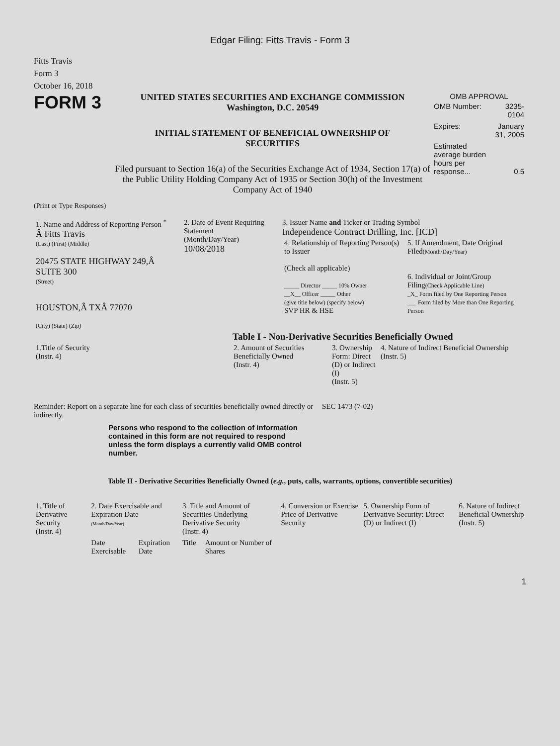Edgar Filing: Fitts Travis - Form 3
Fitts Travis
Form 3
October 16, 2018
FORM 3
UNITED STATES SECURITIES AND EXCHANGE COMMISSION
Washington, D.C. 20549
INITIAL STATEMENT OF BENEFICIAL OWNERSHIP OF SECURITIES
Filed pursuant to Section 16(a) of the Securities Exchange Act of 1934, Section 17(a) of the Public Utility Holding Company Act of 1935 or Section 30(h) of the Investment Company Act of 1940
OMB APPROVAL
| OMB Number: | 3235-0104 |
| Expires: | January 31, 2005 |
| Estimated average burden hours per response... | 0.5 |
(Print or Type Responses)
| 1. Name and Address of Reporting Person <sup>*</sup> Â Fitts Travis (Last) (First) (Middle) 20475 STATE HIGHWAY 249,Â SUITE 300 (Street) HOUSTON,Â TXÂ 77070 (City) (State) (Zip) | 2. Date of Event Requiring Statement (Month/Day/Year) 10/08/2018 | 3. Issuer Name and Ticker or Trading Symbol Independence Contract Drilling, Inc. [ICD] / 4. Relationship of Reporting Person(s) to Issuer (Check all applicable) _____ Director _____ 10% Owner __X__ Officer _____ Other (give title below) (specify below) SVP HR & HSE / 5. If Amendment, Date Original Filed (Month/Day/Year) 6. Individual or Joint/Group Filing (Check Applicable Line) _X_ Form filed by One Reporting Person ___ Form filed by More than One Reporting Person / |
Table I - Non-Derivative Securities Beneficially Owned
| 1.Title of Security (Instr. 4) | 2. Amount of Securities Beneficially Owned (Instr. 4) | 3. Ownership Form: Direct (D) or Indirect (I) (Instr. 5) | 4. Nature of Indirect Beneficial Ownership (Instr. 5) |
| --- | --- | --- | --- |
Reminder: Report on a separate line for each class of securities beneficially owned directly or indirectly.
SEC 1473 (7-02)
Persons who respond to the collection of information contained in this form are not required to respond unless the form displays a currently valid OMB control number.
Table II - Derivative Securities Beneficially Owned (e.g., puts, calls, warrants, options, convertible securities)
| 1. Title of Derivative Security (Instr. 4) | 2. Date Exercisable and Expiration Date (Month/Day/Year) | | 3. Title and Amount of Securities Underlying Derivative Security (Instr. 4) | | 4. Conversion or Exercise Price of Derivative Security | 5. Ownership Form of Derivative Security: Direct (D) or Indirect (I) | 6. Nature of Indirect Beneficial Ownership (Instr. 5) |
| --- | --- | --- | --- | --- | --- | --- | --- |
| | Date Exercisable | Expiration Date | Title | Amount or Number of Shares | | | |
1